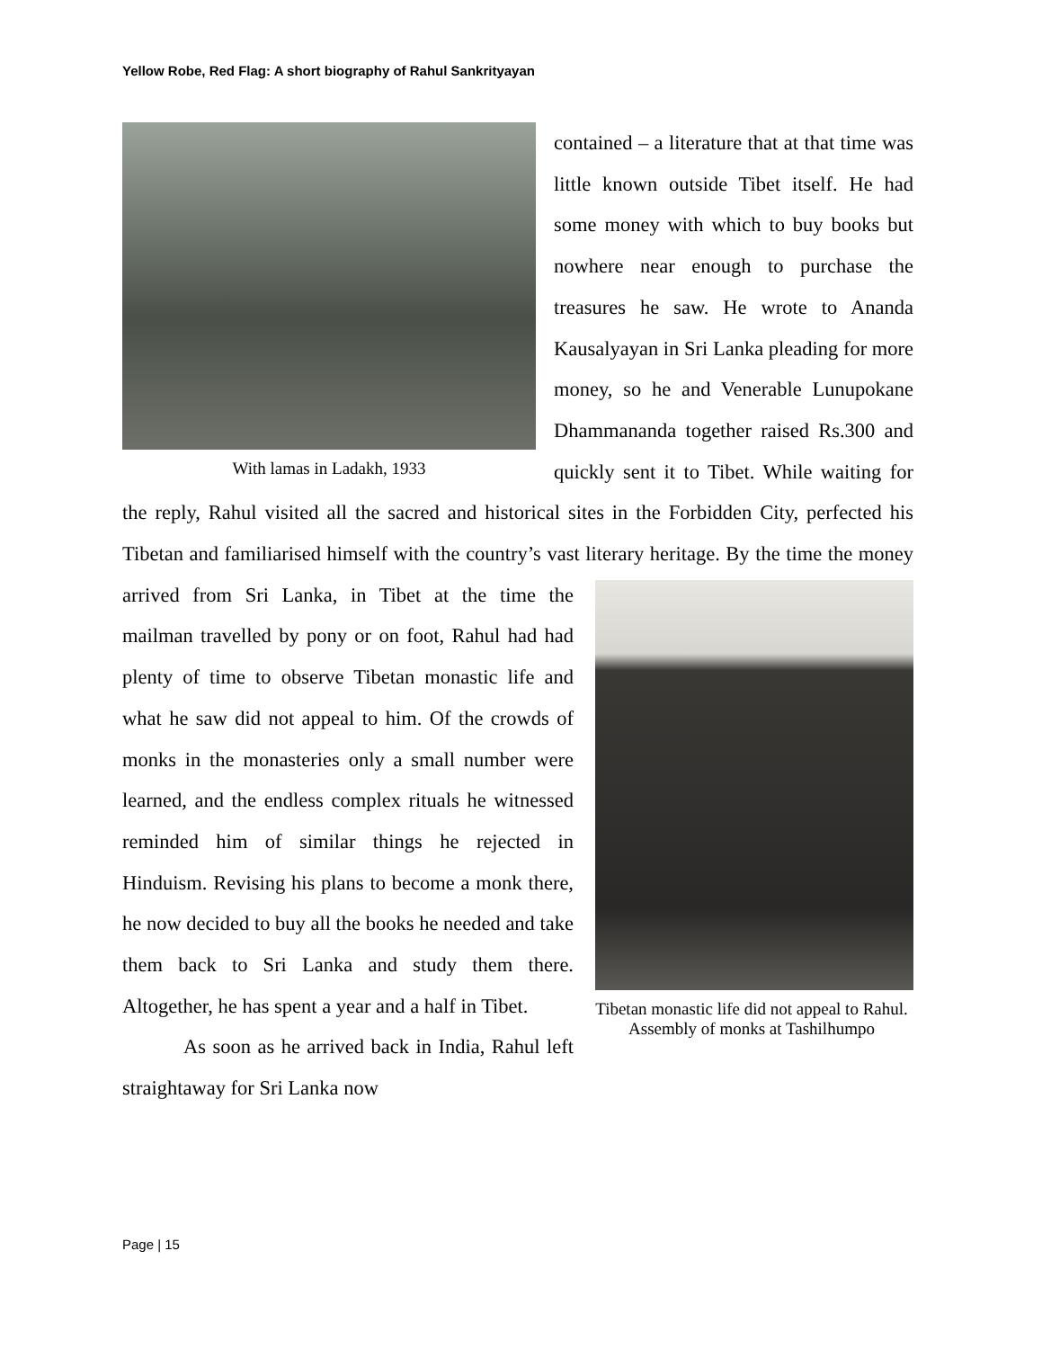Yellow Robe, Red Flag: A short biography of Rahul Sankrityayan
With lamas in Ladakh, 1933
contained – a literature that at that time was little known outside Tibet itself. He had some money with which to buy books but nowhere near enough to purchase the treasures he saw. He wrote to Ananda Kausalyayan in Sri Lanka pleading for more money, so he and Venerable Lunupokane Dhammananda together raised Rs.300 and quickly sent it to Tibet. While waiting for the reply, Rahul visited all the sacred and historical sites in the Forbidden City, perfected his Tibetan and familiarised himself with the country’s vast literary heritage. By the time the money arrived from Sri Lanka, in Tibet at the time the
Tibetan monastic life did not appeal to Rahul. Assembly of monks at Tashilhumpo
mailman travelled by pony or on foot, Rahul had had plenty of time to observe Tibetan monastic life and what he saw did not appeal to him. Of the crowds of monks in the monasteries only a small number were learned, and the endless complex rituals he witnessed reminded him of similar things he rejected in Hinduism. Revising his plans to become a monk there, he now decided to buy all the books he needed and take them back to Sri Lanka and study them there. Altogether, he has spent a year and a half in Tibet.
As soon as he arrived back in India, Rahul left straightaway for Sri Lanka now
Page | 15